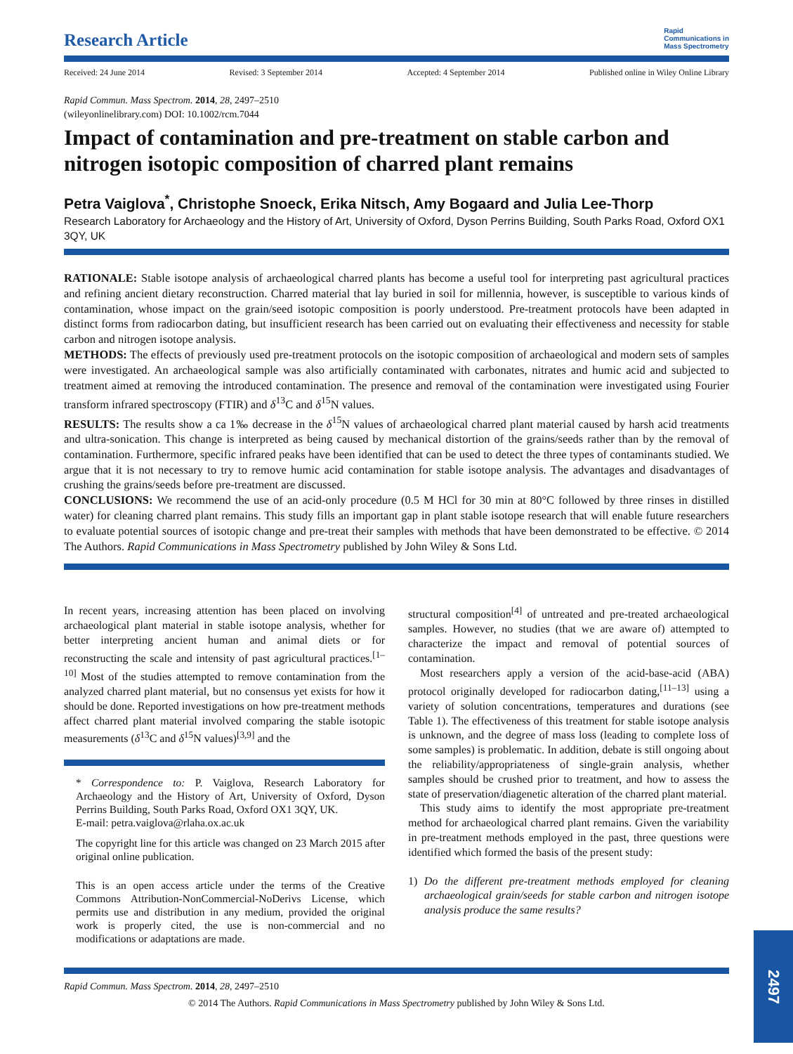Research Article
Rapid
Communications in
Mass Spectrometry
Received: 24 June 2014 Revised: 3 September 2014 Accepted: 4 September 2014 Published online in Wiley Online Library
Rapid Commun. Mass Spectrom. 2014, 28, 2497–2510
(wileyonlinelibrary.com) DOI: 10.1002/rcm.7044
Impact of contamination and pre-treatment on stable carbon and nitrogen isotopic composition of charred plant remains
Petra Vaiglova<sup>*</sup>, Christophe Snoeck, Erika Nitsch, Amy Bogaard and Julia Lee-Thorp
Research Laboratory for Archaeology and the History of Art, University of Oxford, Dyson Perrins Building, South Parks Road, Oxford OX1 3QY, UK
RATIONALE: Stable isotope analysis of archaeological charred plants has become a useful tool for interpreting past agricultural practices and refining ancient dietary reconstruction. Charred material that lay buried in soil for millennia, however, is susceptible to various kinds of contamination, whose impact on the grain/seed isotopic composition is poorly understood. Pre-treatment protocols have been adapted in distinct forms from radiocarbon dating, but insufficient research has been carried out on evaluating their effectiveness and necessity for stable carbon and nitrogen isotope analysis.
METHODS: The effects of previously used pre-treatment protocols on the isotopic composition of archaeological and modern sets of samples were investigated. An archaeological sample was also artificially contaminated with carbonates, nitrates and humic acid and subjected to treatment aimed at removing the introduced contamination. The presence and removal of the contamination were investigated using Fourier transform infrared spectroscopy (FTIR) and δ<sup>13</sup>C and δ<sup>15</sup>N values.
RESULTS: The results show a ca 1‰ decrease in the δ<sup>15</sup>N values of archaeological charred plant material caused by harsh acid treatments and ultra-sonication. This change is interpreted as being caused by mechanical distortion of the grains/seeds rather than by the removal of contamination. Furthermore, specific infrared peaks have been identified that can be used to detect the three types of contaminants studied. We argue that it is not necessary to try to remove humic acid contamination for stable isotope analysis. The advantages and disadvantages of crushing the grains/seeds before pre-treatment are discussed.
CONCLUSIONS: We recommend the use of an acid-only procedure (0.5 M HCl for 30 min at 80°C followed by three rinses in distilled water) for cleaning charred plant remains. This study fills an important gap in plant stable isotope research that will enable future researchers to evaluate potential sources of isotopic change and pre-treat their samples with methods that have been demonstrated to be effective. © 2014 The Authors. Rapid Communications in Mass Spectrometry published by John Wiley & Sons Ltd.
In recent years, increasing attention has been placed on involving archaeological plant material in stable isotope analysis, whether for better interpreting ancient human and animal diets or for reconstructing the scale and intensity of past agricultural practices.<sup>[1–10]</sup> Most of the studies attempted to remove contamination from the analyzed charred plant material, but no consensus yet exists for how it should be done. Reported investigations on how pre-treatment methods affect charred plant material involved comparing the stable isotopic measurements (δ<sup>13</sup>C and δ<sup>15</sup>N values)<sup>[3,9]</sup> and the
* Correspondence to: P. Vaiglova, Research Laboratory for Archaeology and the History of Art, University of Oxford, Dyson Perrins Building, South Parks Road, Oxford OX1 3QY, UK.
E-mail: petra.vaiglova@rlaha.ox.ac.uk
The copyright line for this article was changed on 23 March 2015 after original online publication.
This is an open access article under the terms of the Creative Commons Attribution-NonCommercial-NoDerivs License, which permits use and distribution in any medium, provided the original work is properly cited, the use is non-commercial and no modifications or adaptations are made.
structural composition<sup>[4]</sup> of untreated and pre-treated archaeological samples. However, no studies (that we are aware of) attempted to characterize the impact and removal of potential sources of contamination.
Most researchers apply a version of the acid-base-acid (ABA) protocol originally developed for radiocarbon dating,<sup>[11–13]</sup> using a variety of solution concentrations, temperatures and durations (see Table 1). The effectiveness of this treatment for stable isotope analysis is unknown, and the degree of mass loss (leading to complete loss of some samples) is problematic. In addition, debate is still ongoing about the reliability/appropriateness of single-grain analysis, whether samples should be crushed prior to treatment, and how to assess the state of preservation/diagenetic alteration of the charred plant material.
This study aims to identify the most appropriate pre-treatment method for archaeological charred plant remains. Given the variability in pre-treatment methods employed in the past, three questions were identified which formed the basis of the present study:
1) Do the different pre-treatment methods employed for cleaning archaeological grain/seeds for stable carbon and nitrogen isotope analysis produce the same results?
Rapid Commun. Mass Spectrom. 2014, 28, 2497–2510
© 2014 The Authors. Rapid Communications in Mass Spectrometry published by John Wiley & Sons Ltd.
2497